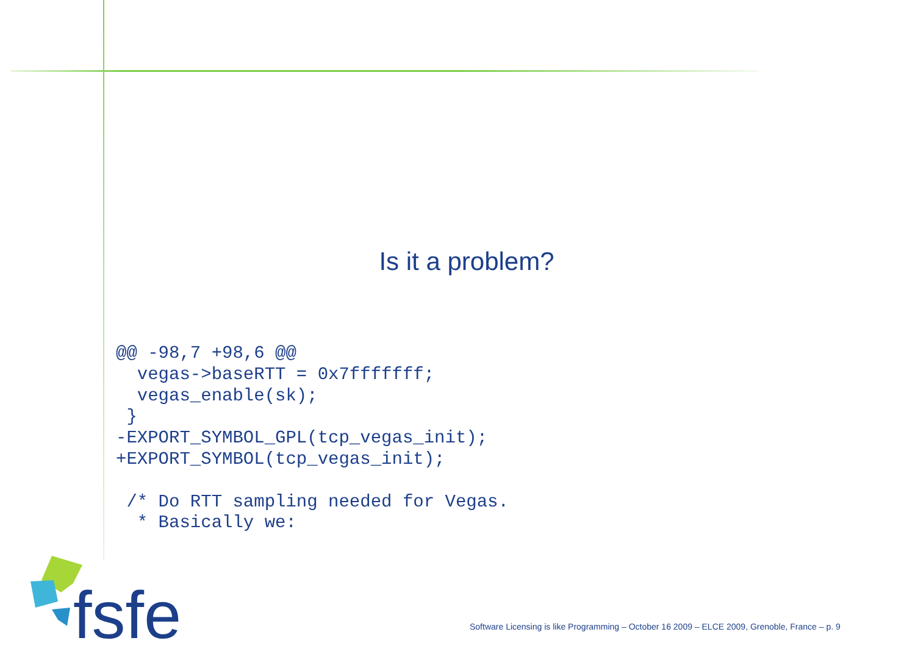Is it a problem?
@@ -98,7 +98,6 @@
  vegas->baseRTT = 0x7fffffff;
  vegas_enable(sk);
 }
-EXPORT_SYMBOL_GPL(tcp_vegas_init);
+EXPORT_SYMBOL(tcp_vegas_init);

 /* Do RTT sampling needed for Vegas.
  * Basically we:
fsfe
Software Licensing is like Programming – October 16 2009 – ELCE 2009, Grenoble, France – p. 9